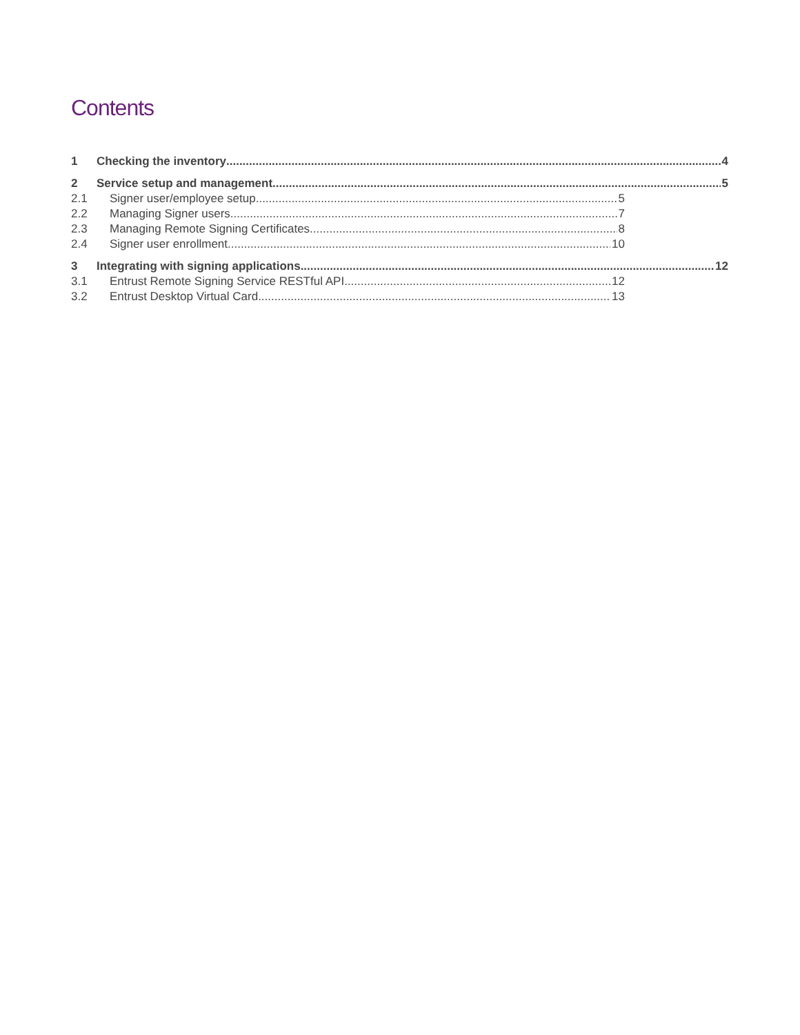Contents
1 Checking the inventory 4
2 Service setup and management 5
2.1 Signer user/employee setup 5
2.2 Managing Signer users 7
2.3 Managing Remote Signing Certificates 8
2.4 Signer user enrollment 10
3 Integrating with signing applications 12
3.1 Entrust Remote Signing Service RESTful API 12
3.2 Entrust Desktop Virtual Card 13